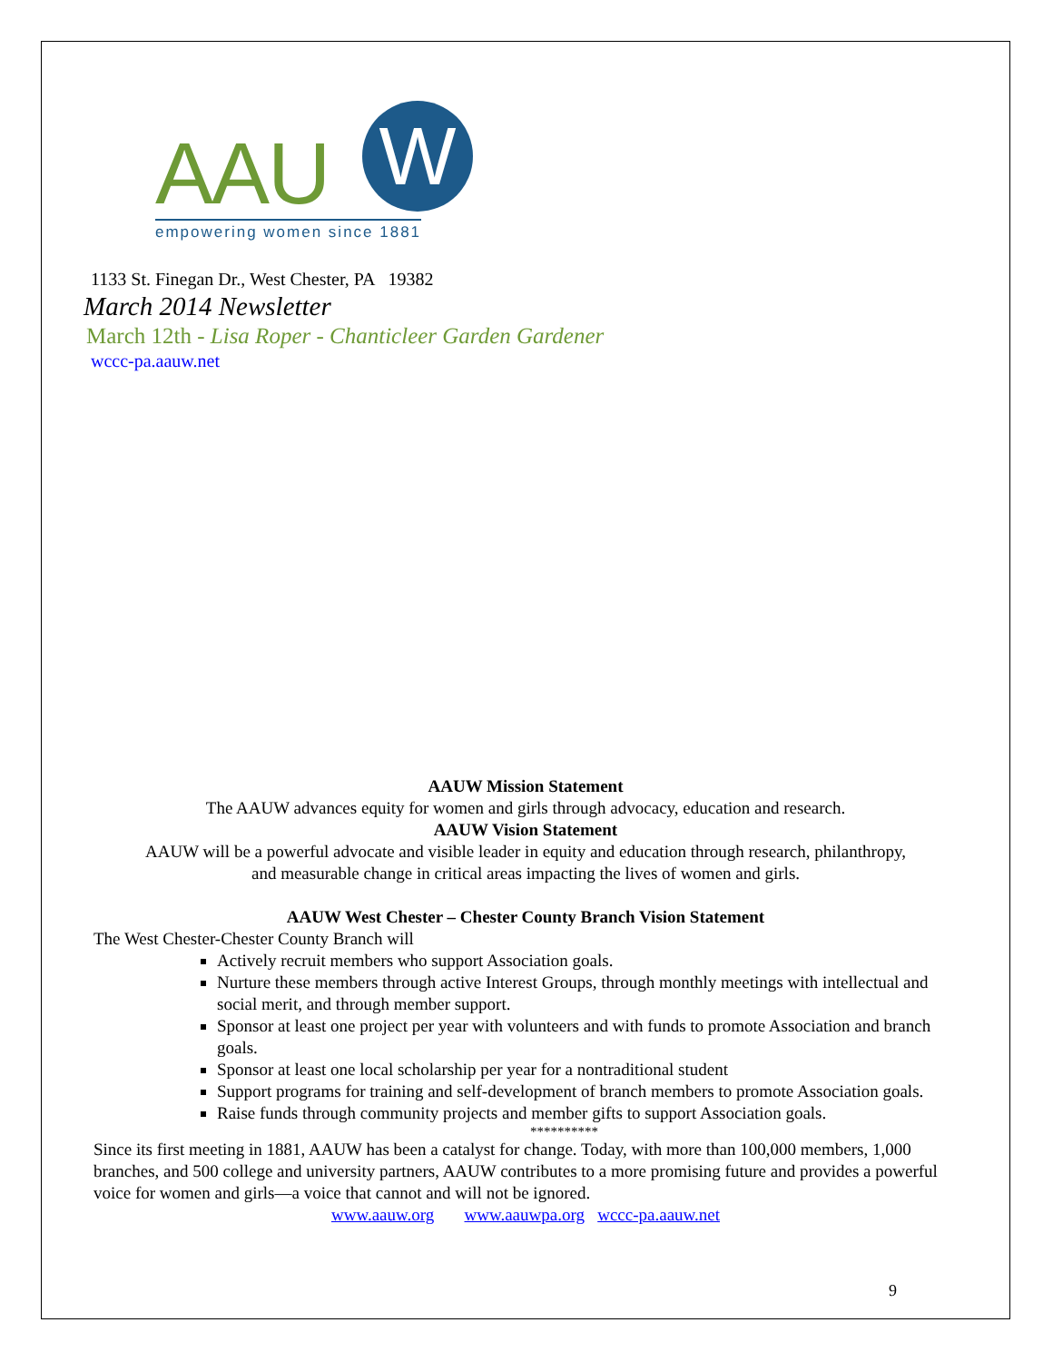AAU W
empowering women since 1881
1133 St. Finegan Dr., West Chester, PA 19382
March 2014 Newsletter
March 12th - Lisa Roper - Chanticleer Garden Gardener
wccc-pa.aauw.net
AAUW Mission Statement
The AAUW advances equity for women and girls through advocacy, education and research.
AAUW Vision Statement
AAUW will be a powerful advocate and visible leader in equity and education through research, philanthropy,
and measurable change in critical areas impacting the lives of women and girls.
AAUW West Chester – Chester County Branch Vision Statement
The West Chester-Chester County Branch will
Actively recruit members who support Association goals.
Nurture these members through active Interest Groups, through monthly meetings with intellectual and social merit, and through member support.
Sponsor at least one project per year with volunteers and with funds to promote Association and branch goals.
Sponsor at least one local scholarship per year for a nontraditional student
Support programs for training and self-development of branch members to promote Association goals.
Raise funds through community projects and member gifts to support Association goals.
**********
Since its first meeting in 1881, AAUW has been a catalyst for change. Today, with more than 100,000 members, 1,000 branches, and 500 college and university partners, AAUW contributes to a more promising future and provides a powerful voice for women and girls—a voice that cannot and will not be ignored.
www.aauw.org www.aauwpa.org wccc-pa.aauw.net
9